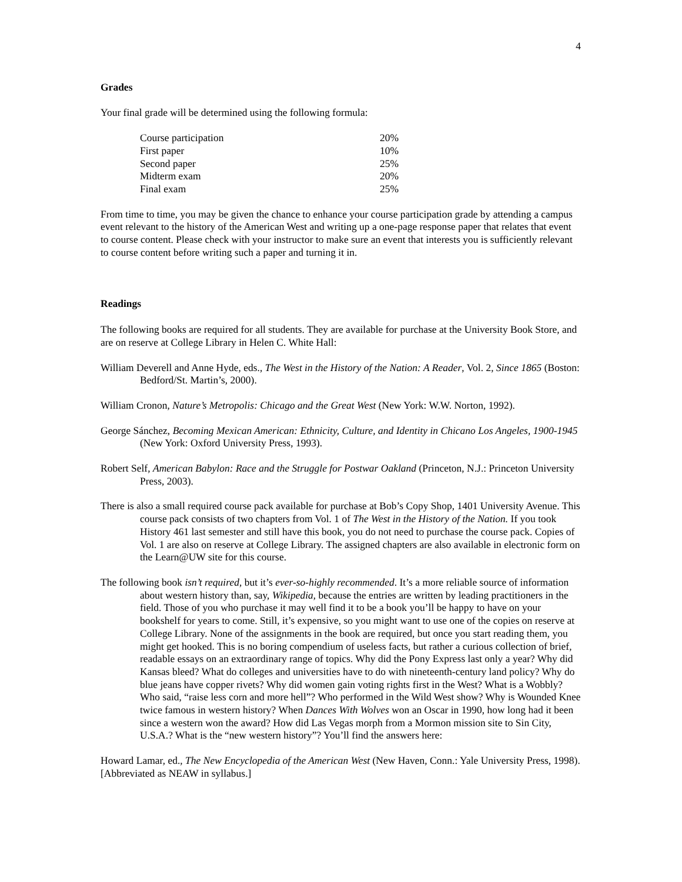4
Grades
Your final grade will be determined using the following formula:
| Course participation | 20% |
| First paper | 10% |
| Second paper | 25% |
| Midterm exam | 20% |
| Final exam | 25% |
From time to time, you may be given the chance to enhance your course participation grade by attending a campus event relevant to the history of the American West and writing up a one-page response paper that relates that event to course content. Please check with your instructor to make sure an event that interests you is sufficiently relevant to course content before writing such a paper and turning it in.
Readings
The following books are required for all students. They are available for purchase at the University Book Store, and are on reserve at College Library in Helen C. White Hall:
William Deverell and Anne Hyde, eds., The West in the History of the Nation: A Reader, Vol. 2, Since 1865 (Boston: Bedford/St. Martin’s, 2000).
William Cronon, Nature’s Metropolis: Chicago and the Great West (New York: W.W. Norton, 1992).
George Sánchez, Becoming Mexican American: Ethnicity, Culture, and Identity in Chicano Los Angeles, 1900-1945 (New York: Oxford University Press, 1993).
Robert Self, American Babylon: Race and the Struggle for Postwar Oakland (Princeton, N.J.: Princeton University Press, 2003).
There is also a small required course pack available for purchase at Bob’s Copy Shop, 1401 University Avenue. This course pack consists of two chapters from Vol. 1 of The West in the History of the Nation. If you took History 461 last semester and still have this book, you do not need to purchase the course pack. Copies of Vol. 1 are also on reserve at College Library. The assigned chapters are also available in electronic form on the Learn@UW site for this course.
The following book isn’t required, but it’s ever-so-highly recommended. It’s a more reliable source of information about western history than, say, Wikipedia, because the entries are written by leading practitioners in the field. Those of you who purchase it may well find it to be a book you’ll be happy to have on your bookshelf for years to come. Still, it’s expensive, so you might want to use one of the copies on reserve at College Library. None of the assignments in the book are required, but once you start reading them, you might get hooked. This is no boring compendium of useless facts, but rather a curious collection of brief, readable essays on an extraordinary range of topics. Why did the Pony Express last only a year? Why did Kansas bleed? What do colleges and universities have to do with nineteenth-century land policy? Why do blue jeans have copper rivets? Why did women gain voting rights first in the West? What is a Wobbly? Who said, “raise less corn and more hell”? Who performed in the Wild West show? Why is Wounded Knee twice famous in western history? When Dances With Wolves won an Oscar in 1990, how long had it been since a western won the award? How did Las Vegas morph from a Mormon mission site to Sin City, U.S.A.? What is the “new western history”? You’ll find the answers here:
Howard Lamar, ed., The New Encyclopedia of the American West (New Haven, Conn.: Yale University Press, 1998). [Abbreviated as NEAW in syllabus.]